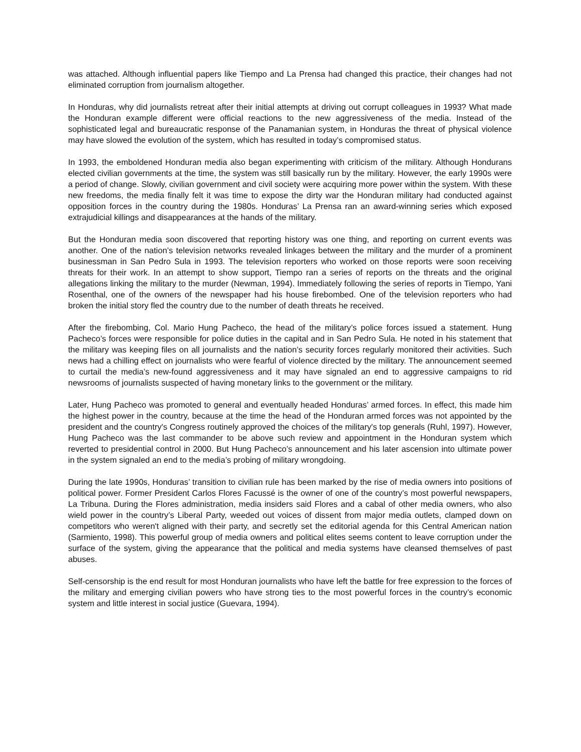was attached. Although influential papers like Tiempo and La Prensa had changed this practice, their changes had not eliminated corruption from journalism altogether.
In Honduras, why did journalists retreat after their initial attempts at driving out corrupt colleagues in 1993? What made the Honduran example different were official reactions to the new aggressiveness of the media. Instead of the sophisticated legal and bureaucratic response of the Panamanian system, in Honduras the threat of physical violence may have slowed the evolution of the system, which has resulted in today’s compromised status.
In 1993, the emboldened Honduran media also began experimenting with criticism of the military. Although Hondurans elected civilian governments at the time, the system was still basically run by the military. However, the early 1990s were a period of change. Slowly, civilian government and civil society were acquiring more power within the system. With these new freedoms, the media finally felt it was time to expose the dirty war the Honduran military had conducted against opposition forces in the country during the 1980s. Honduras’ La Prensa ran an award-winning series which exposed extrajudicial killings and disappearances at the hands of the military.
But the Honduran media soon discovered that reporting history was one thing, and reporting on current events was another. One of the nation’s television networks revealed linkages between the military and the murder of a prominent businessman in San Pedro Sula in 1993. The television reporters who worked on those reports were soon receiving threats for their work. In an attempt to show support, Tiempo ran a series of reports on the threats and the original allegations linking the military to the murder (Newman, 1994). Immediately following the series of reports in Tiempo, Yani Rosenthal, one of the owners of the newspaper had his house firebombed. One of the television reporters who had broken the initial story fled the country due to the number of death threats he received.
After the firebombing, Col. Mario Hung Pacheco, the head of the military’s police forces issued a statement. Hung Pacheco’s forces were responsible for police duties in the capital and in San Pedro Sula. He noted in his statement that the military was keeping files on all journalists and the nation’s security forces regularly monitored their activities. Such news had a chilling effect on journalists who were fearful of violence directed by the military. The announcement seemed to curtail the media’s new-found aggressiveness and it may have signaled an end to aggressive campaigns to rid newsrooms of journalists suspected of having monetary links to the government or the military.
Later, Hung Pacheco was promoted to general and eventually headed Honduras’ armed forces. In effect, this made him the highest power in the country, because at the time the head of the Honduran armed forces was not appointed by the president and the country's Congress routinely approved the choices of the military's top generals (Ruhl, 1997). However, Hung Pacheco was the last commander to be above such review and appointment in the Honduran system which reverted to presidential control in 2000. But Hung Pacheco’s announcement and his later ascension into ultimate power in the system signaled an end to the media’s probing of military wrongdoing.
During the late 1990s, Honduras’ transition to civilian rule has been marked by the rise of media owners into positions of political power. Former President Carlos Flores Facussé is the owner of one of the country’s most powerful newspapers, La Tribuna. During the Flores administration, media insiders said Flores and a cabal of other media owners, who also wield power in the country’s Liberal Party, weeded out voices of dissent from major media outlets, clamped down on competitors who weren't aligned with their party, and secretly set the editorial agenda for this Central American nation (Sarmiento, 1998). This powerful group of media owners and political elites seems content to leave corruption under the surface of the system, giving the appearance that the political and media systems have cleansed themselves of past abuses.
Self-censorship is the end result for most Honduran journalists who have left the battle for free expression to the forces of the military and emerging civilian powers who have strong ties to the most powerful forces in the country’s economic system and little interest in social justice (Guevara, 1994).